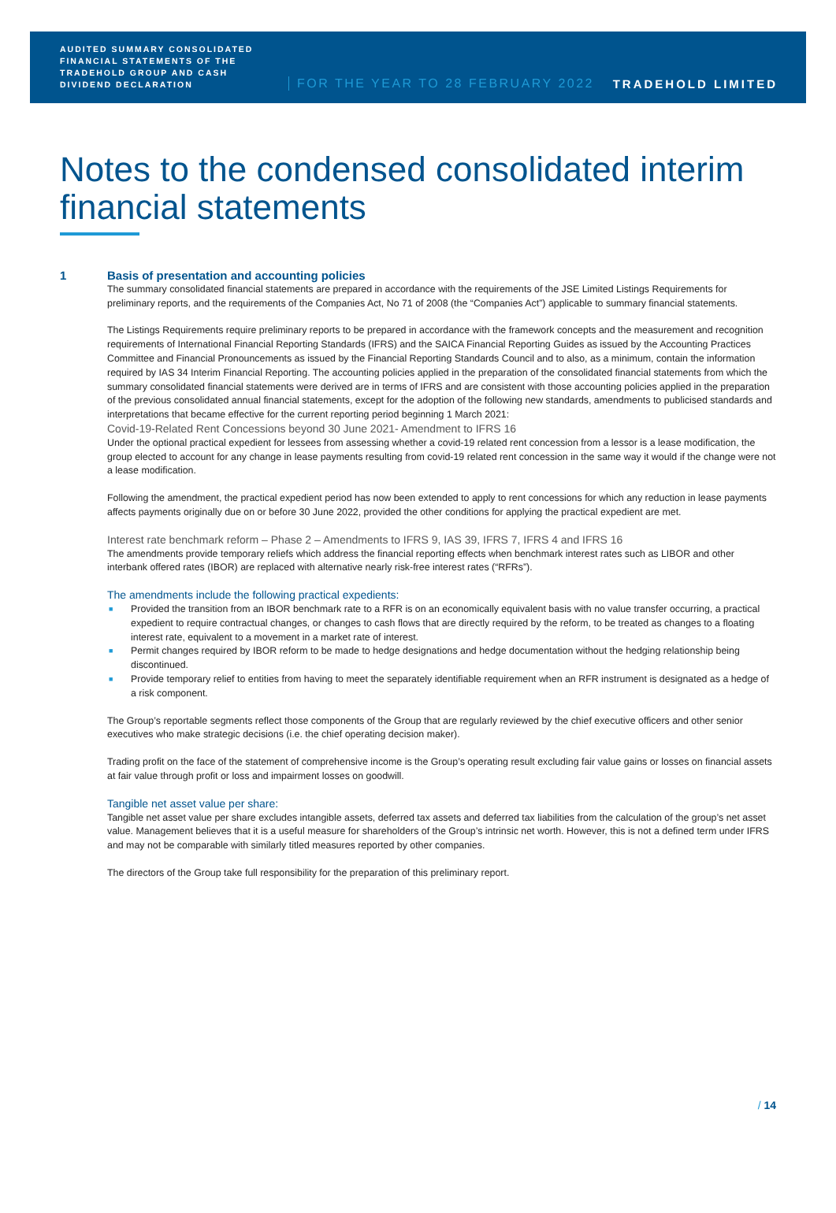AUDITED SUMMARY CONSOLIDATED FINANCIAL STATEMENTS OF THE TRADEHOLD GROUP AND CASH DIVIDEND DECLARATION
FOR THE YEAR TO 28 FEBRUARY 2022
TRADEHOLD LIMITED
Notes to the condensed consolidated interim financial statements
1 Basis of presentation and accounting policies
The summary consolidated financial statements are prepared in accordance with the requirements of the JSE Limited Listings Requirements for preliminary reports, and the requirements of the Companies Act, No 71 of 2008 (the “Companies Act”) applicable to summary financial statements.
The Listings Requirements require preliminary reports to be prepared in accordance with the framework concepts and the measurement and recognition requirements of International Financial Reporting Standards (IFRS) and the SAICA Financial Reporting Guides as issued by the Accounting Practices Committee and Financial Pronouncements as issued by the Financial Reporting Standards Council and to also, as a minimum, contain the information required by IAS 34 Interim Financial Reporting. The accounting policies applied in the preparation of the consolidated financial statements from which the summary consolidated financial statements were derived are in terms of IFRS and are consistent with those accounting policies applied in the preparation of the previous consolidated annual financial statements, except for the adoption of the following new standards, amendments to publicised standards and interpretations that became effective for the current reporting period beginning 1 March 2021:
Covid-19-Related Rent Concessions beyond 30 June 2021- Amendment to IFRS 16
Under the optional practical expedient for lessees from assessing whether a covid-19 related rent concession from a lessor is a lease modification, the group elected to account for any change in lease payments resulting from covid-19 related rent concession in the same way it would if the change were not a lease modification.
Following the amendment, the practical expedient period has now been extended to apply to rent concessions for which any reduction in lease payments affects payments originally due on or before 30 June 2022, provided the other conditions for applying the practical expedient are met.
Interest rate benchmark reform – Phase 2 – Amendments to IFRS 9, IAS 39, IFRS 7, IFRS 4 and IFRS 16
The amendments provide temporary reliefs which address the financial reporting effects when benchmark interest rates such as LIBOR and other interbank offered rates (IBOR) are replaced with alternative nearly risk-free interest rates (“RFRs”).
The amendments include the following practical expedients:
■ Provided the transition from an IBOR benchmark rate to a RFR is on an economically equivalent basis with no value transfer occurring, a practical expedient to require contractual changes, or changes to cash flows that are directly required by the reform, to be treated as changes to a floating interest rate, equivalent to a movement in a market rate of interest.
■ Permit changes required by IBOR reform to be made to hedge designations and hedge documentation without the hedging relationship being discontinued.
■ Provide temporary relief to entities from having to meet the separately identifiable requirement when an RFR instrument is designated as a hedge of a risk component.
The Group’s reportable segments reflect those components of the Group that are regularly reviewed by the chief executive officers and other senior executives who make strategic decisions (i.e. the chief operating decision maker).
Trading profit on the face of the statement of comprehensive income is the Group’s operating result excluding fair value gains or losses on financial assets at fair value through profit or loss and impairment losses on goodwill.
Tangible net asset value per share:
Tangible net asset value per share excludes intangible assets, deferred tax assets and deferred tax liabilities from the calculation of the group’s net asset value. Management believes that it is a useful measure for shareholders of the Group’s intrinsic net worth. However, this is not a defined term under IFRS and may not be comparable with similarly titled measures reported by other companies.
The directors of the Group take full responsibility for the preparation of this preliminary report.
/ 14